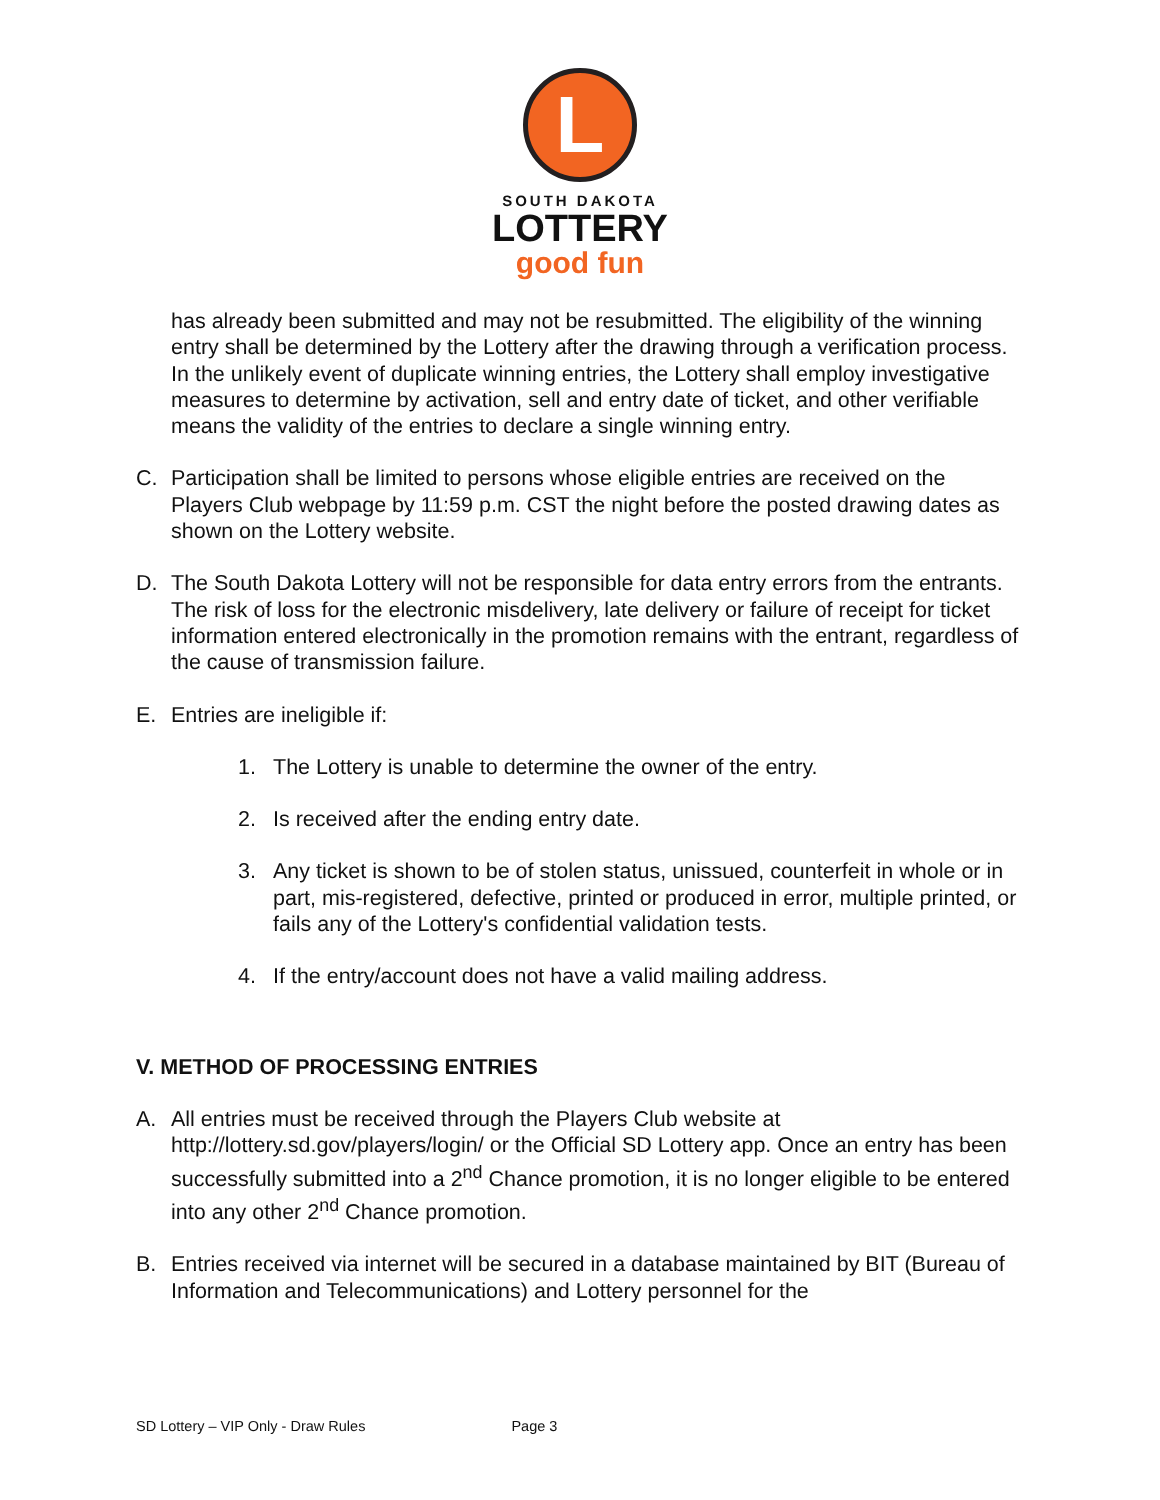L
SOUTH DAKOTA
LOTTERY
good fun
has already been submitted and may not be resubmitted. The eligibility of the winning entry shall be determined by the Lottery after the drawing through a verification process. In the unlikely event of duplicate winning entries, the Lottery shall employ investigative measures to determine by activation, sell and entry date of ticket, and other verifiable means the validity of the entries to declare a single winning entry.
C. Participation shall be limited to persons whose eligible entries are received on the Players Club webpage by 11:59 p.m. CST the night before the posted drawing dates as shown on the Lottery website.
D. The South Dakota Lottery will not be responsible for data entry errors from the entrants. The risk of loss for the electronic misdelivery, late delivery or failure of receipt for ticket information entered electronically in the promotion remains with the entrant, regardless of the cause of transmission failure.
E. Entries are ineligible if:
1. The Lottery is unable to determine the owner of the entry.
2. Is received after the ending entry date.
3. Any ticket is shown to be of stolen status, unissued, counterfeit in whole or in part, mis-registered, defective, printed or produced in error, multiple printed, or fails any of the Lottery's confidential validation tests.
4. If the entry/account does not have a valid mailing address.
V. METHOD OF PROCESSING ENTRIES
A. All entries must be received through the Players Club website at http://lottery.sd.gov/players/login/ or the Official SD Lottery app. Once an entry has been successfully submitted into a 2<sup>nd</sup> Chance promotion, it is no longer eligible to be entered into any other 2<sup>nd</sup> Chance promotion.
B. Entries received via internet will be secured in a database maintained by BIT (Bureau of Information and Telecommunications) and Lottery personnel for the
SD Lottery – VIP Only - Draw Rules Page 3